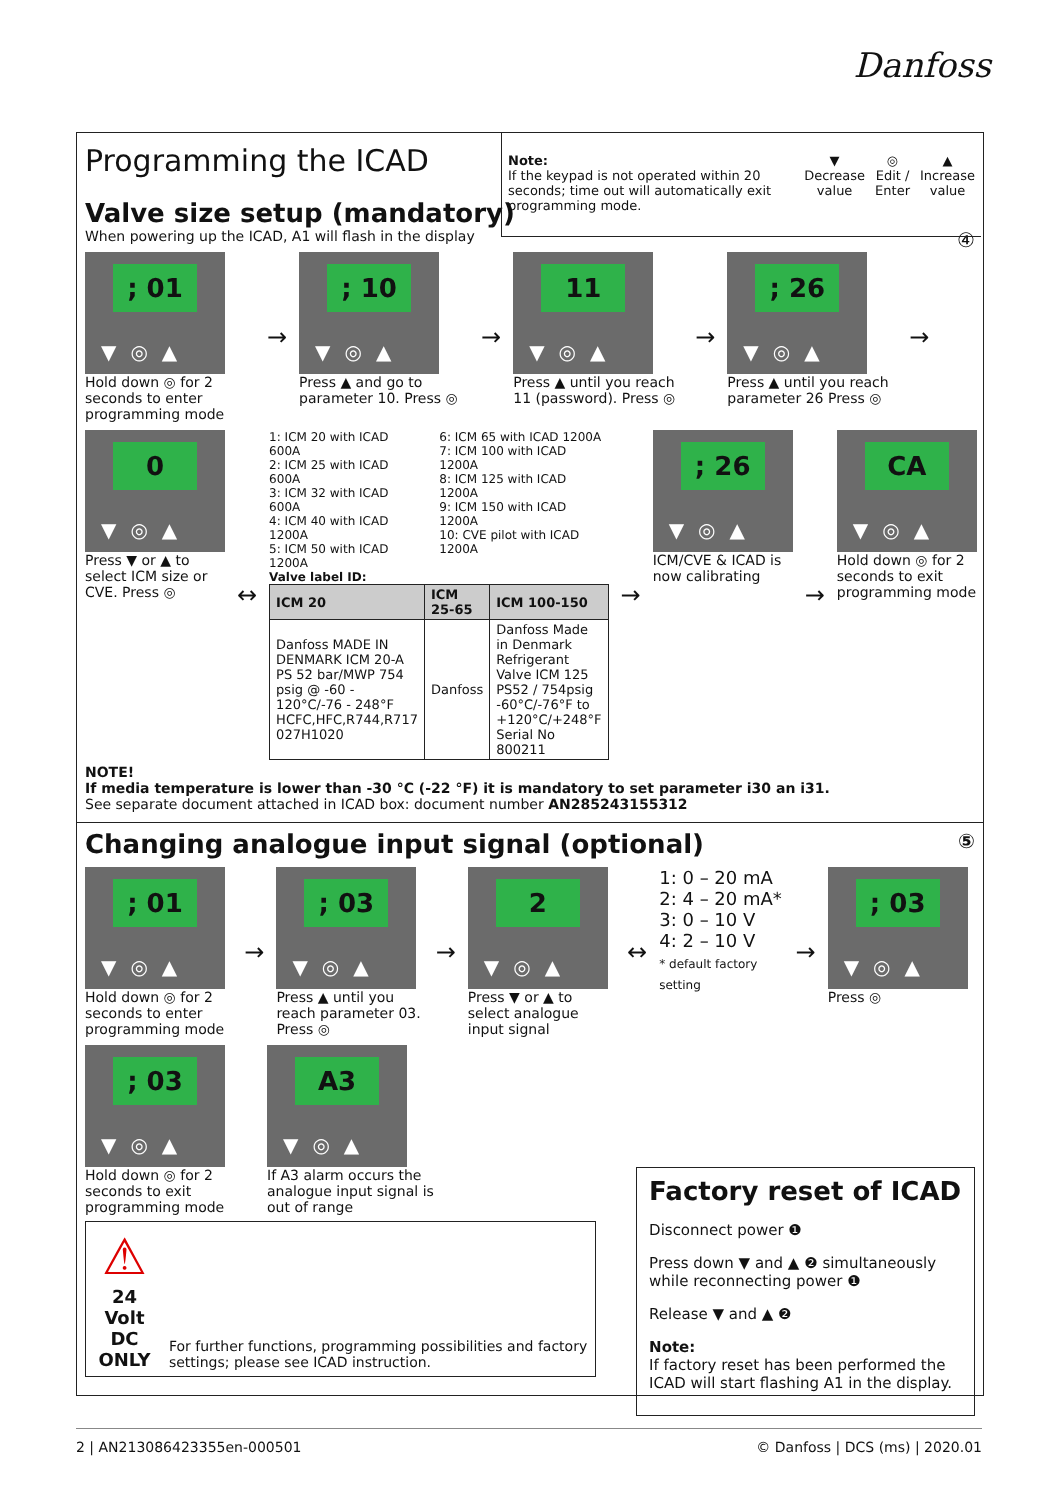Danfoss
Note:
If the keypad is not operated within 20 seconds; time out will automatically exit programming mode.
▼
Decrease value
◎
Edit / Enter
▲
Increase value
Programming the ICAD
Valve size setup (mandatory)
When powering up the ICAD, A1 will flash in the display ④
; 01
▼◎▲
Hold down ◎ for 2 seconds to enter programming mode
→
; 10
▼◎▲
Press ▲ and go to parameter 10. Press ◎
→
11
▼◎▲
Press ▲ until you reach 11 (password). Press ◎
→
; 26
▼◎▲
Press ▲ until you reach parameter 26 Press ◎
→
0
▼◎▲
Press ▼ or ▲ to select ICM size or CVE. Press ◎
↔
1: ICM 20 with ICAD 600A
2: ICM 25 with ICAD 600A
3: ICM 32 with ICAD 600A
4: ICM 40 with ICAD 1200A
5: ICM 50 with ICAD 1200A
6: ICM 65 with ICAD 1200A
7: ICM 100 with ICAD 1200A
8: ICM 125 with ICAD 1200A
9: ICM 150 with ICAD 1200A
10: CVE pilot with ICAD 1200A
Valve label ID:
| ICM 20 | ICM 25-65 | ICM 100-150 |
| --- | --- | --- |
| Danfoss MADE IN DENMARK ICM 20-A PS 52 bar/MWP 754 psig @ -60 - 120°C/-76 - 248°F HCFC,HFC,R744,R717 027H1020 | Danfoss | Danfoss Made in Denmark Refrigerant Valve ICM 125 PS52 / 754psig -60°C/-76°F to +120°C/+248°F Serial No 800211 |
→
; 26
▼◎▲
ICM/CVE & ICAD is now calibrating
→
CA
▼◎▲
Hold down ◎ for 2 seconds to exit programming mode
NOTE!
If media temperature is lower than -30 °C (-22 °F) it is mandatory to set parameter i30 an i31.
See separate document attached in ICAD box: document number AN285243155312
Changing analogue input signal (optional) ⑤
; 01
▼◎▲
Hold down ◎ for 2 seconds to enter programming mode
→
; 03
▼◎▲
Press ▲ until you reach parameter 03. Press ◎
→
2
▼◎▲
Press ▼ or ▲ to select analogue input signal
↔
1: 0 – 20 mA
2: 4 – 20 mA*
3: 0 – 10 V
4: 2 – 10 V
* default factory setting
→
; 03
▼◎▲
Press ◎
; 03
▼◎▲
Hold down ◎ for 2 seconds to exit programming mode
A3
▼◎▲
If A3 alarm occurs the analogue input signal is out of range
⚠
24 Volt DC
ONLY
For further functions, programming possibilities and factory settings; please see ICAD instruction.
Factory reset of ICAD
Disconnect power ❶
Press down ▼ and ▲ ❷ simultaneously while reconnecting power ❶
Release ▼ and ▲ ❷
Note:
If factory reset has been performed the ICAD will start flashing A1 in the display.
2 | AN213086423355en-000501 © Danfoss | DCS (ms) | 2020.01